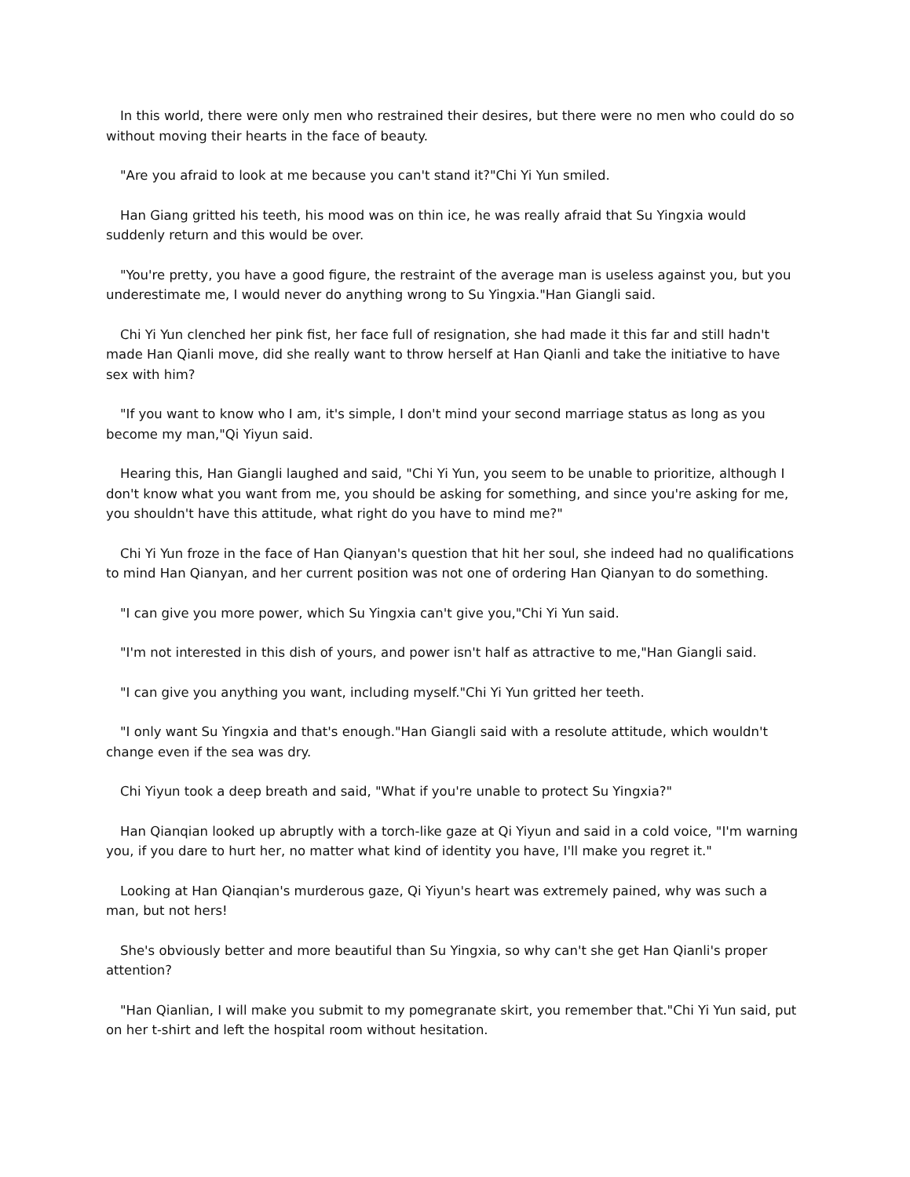In this world, there were only men who restrained their desires, but there were no men who could do so without moving their hearts in the face of beauty.
"Are you afraid to look at me because you can't stand it?"Chi Yi Yun smiled.
Han Giang gritted his teeth, his mood was on thin ice, he was really afraid that Su Yingxia would suddenly return and this would be over.
"You're pretty, you have a good figure, the restraint of the average man is useless against you, but you underestimate me, I would never do anything wrong to Su Yingxia."Han Giangli said.
Chi Yi Yun clenched her pink fist, her face full of resignation, she had made it this far and still hadn't made Han Qianli move, did she really want to throw herself at Han Qianli and take the initiative to have sex with him?
"If you want to know who I am, it's simple, I don't mind your second marriage status as long as you become my man,"Qi Yiyun said.
Hearing this, Han Giangli laughed and said, "Chi Yi Yun, you seem to be unable to prioritize, although I don't know what you want from me, you should be asking for something, and since you're asking for me, you shouldn't have this attitude, what right do you have to mind me?"
Chi Yi Yun froze in the face of Han Qianyan's question that hit her soul, she indeed had no qualifications to mind Han Qianyan, and her current position was not one of ordering Han Qianyan to do something.
"I can give you more power, which Su Yingxia can't give you,"Chi Yi Yun said.
"I'm not interested in this dish of yours, and power isn't half as attractive to me,"Han Giangli said.
"I can give you anything you want, including myself."Chi Yi Yun gritted her teeth.
"I only want Su Yingxia and that's enough."Han Giangli said with a resolute attitude, which wouldn't change even if the sea was dry.
Chi Yiyun took a deep breath and said, "What if you're unable to protect Su Yingxia?"
Han Qianqian looked up abruptly with a torch-like gaze at Qi Yiyun and said in a cold voice, "I'm warning you, if you dare to hurt her, no matter what kind of identity you have, I'll make you regret it."
Looking at Han Qianqian's murderous gaze, Qi Yiyun's heart was extremely pained, why was such a man, but not hers!
She's obviously better and more beautiful than Su Yingxia, so why can't she get Han Qianli's proper attention?
"Han Qianlian, I will make you submit to my pomegranate skirt, you remember that."Chi Yi Yun said, put on her t-shirt and left the hospital room without hesitation.